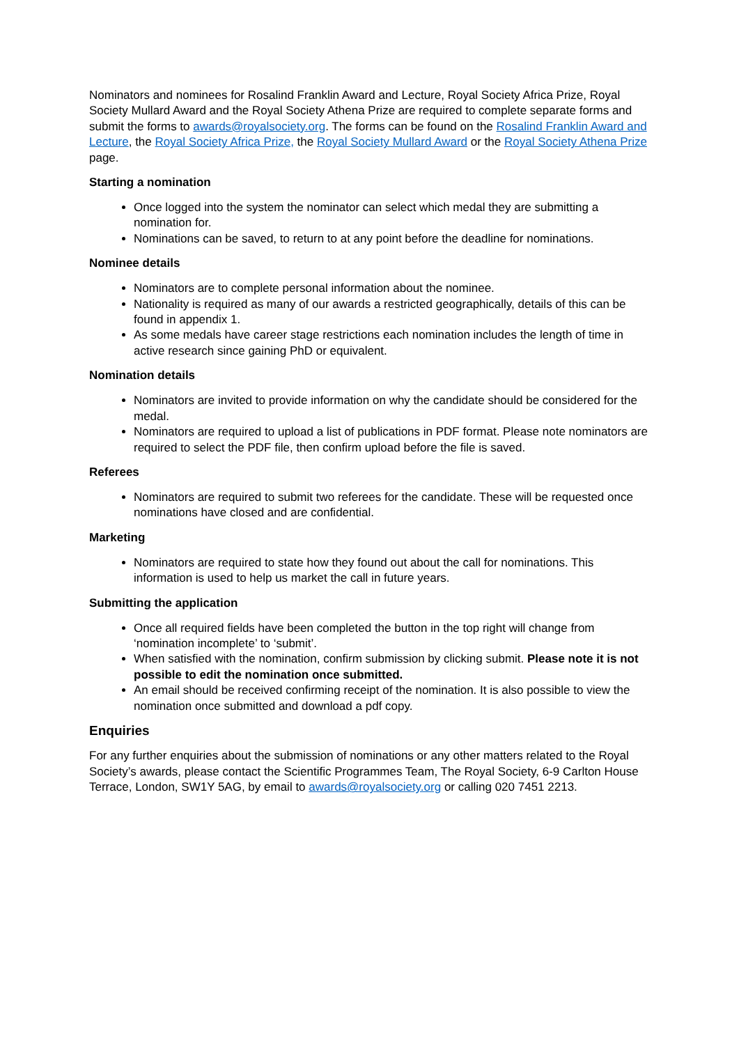Nominators and nominees for Rosalind Franklin Award and Lecture, Royal Society Africa Prize, Royal Society Mullard Award and the Royal Society Athena Prize are required to complete separate forms and submit the forms to awards@royalsociety.org. The forms can be found on the Rosalind Franklin Award and Lecture, the Royal Society Africa Prize, the Royal Society Mullard Award or the Royal Society Athena Prize page.
Starting a nomination
Once logged into the system the nominator can select which medal they are submitting a nomination for.
Nominations can be saved, to return to at any point before the deadline for nominations.
Nominee details
Nominators are to complete personal information about the nominee.
Nationality is required as many of our awards a restricted geographically, details of this can be found in appendix 1.
As some medals have career stage restrictions each nomination includes the length of time in active research since gaining PhD or equivalent.
Nomination details
Nominators are invited to provide information on why the candidate should be considered for the medal.
Nominators are required to upload a list of publications in PDF format. Please note nominators are required to select the PDF file, then confirm upload before the file is saved.
Referees
Nominators are required to submit two referees for the candidate. These will be requested once nominations have closed and are confidential.
Marketing
Nominators are required to state how they found out about the call for nominations. This information is used to help us market the call in future years.
Submitting the application
Once all required fields have been completed the button in the top right will change from ‘nomination incomplete’ to ‘submit’.
When satisfied with the nomination, confirm submission by clicking submit. Please note it is not possible to edit the nomination once submitted.
An email should be received confirming receipt of the nomination. It is also possible to view the nomination once submitted and download a pdf copy.
Enquiries
For any further enquiries about the submission of nominations or any other matters related to the Royal Society’s awards, please contact the Scientific Programmes Team, The Royal Society, 6-9 Carlton House Terrace, London, SW1Y 5AG, by email to awards@royalsociety.org or calling 020 7451 2213.